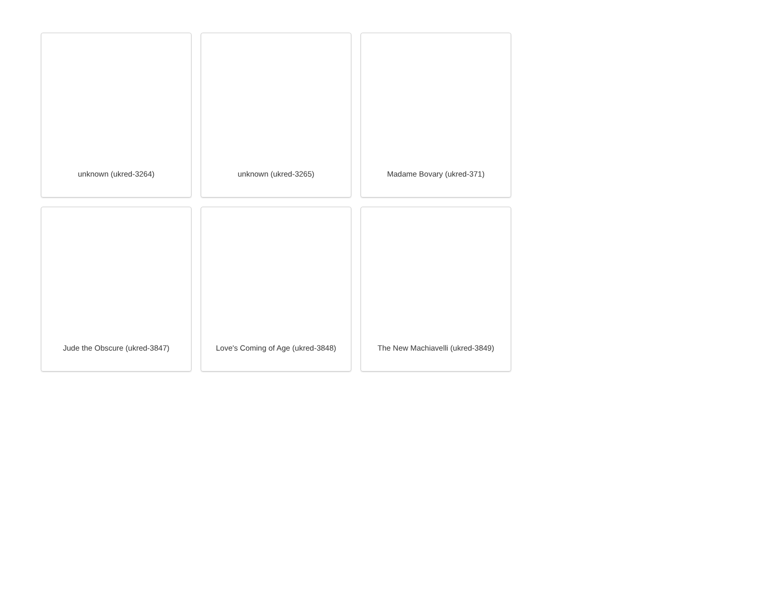unknown (ukred-3264)
unknown (ukred-3265)
Madame Bovary (ukred-371)
Jude the Obscure (ukred-3847)
Love's Coming of Age (ukred-3848)
The New Machiavelli (ukred-3849)